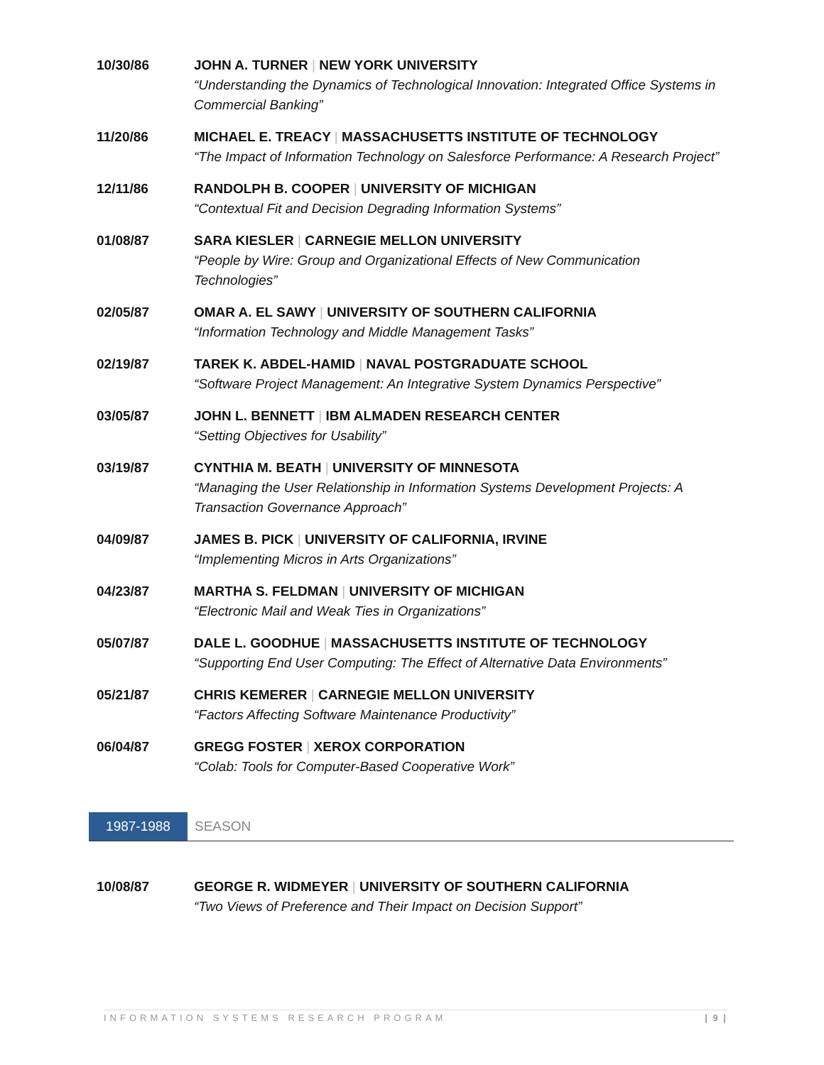10/30/86 JOHN A. TURNER | NEW YORK UNIVERSITY
“Understanding the Dynamics of Technological Innovation: Integrated Office Systems in Commercial Banking”
11/20/86 MICHAEL E. TREACY | MASSACHUSETTS INSTITUTE OF TECHNOLOGY
“The Impact of Information Technology on Salesforce Performance: A Research Project”
12/11/86 RANDOLPH B. COOPER | UNIVERSITY OF MICHIGAN
“Contextual Fit and Decision Degrading Information Systems”
01/08/87 SARA KIESLER | CARNEGIE MELLON UNIVERSITY
“People by Wire: Group and Organizational Effects of New Communication Technologies”
02/05/87 OMAR A. EL SAWY | UNIVERSITY OF SOUTHERN CALIFORNIA
“Information Technology and Middle Management Tasks”
02/19/87 TAREK K. ABDEL-HAMID | NAVAL POSTGRADUATE SCHOOL
“Software Project Management: An Integrative System Dynamics Perspective”
03/05/87 JOHN L. BENNETT | IBM ALMADEN RESEARCH CENTER
“Setting Objectives for Usability”
03/19/87 CYNTHIA M. BEATH | UNIVERSITY OF MINNESOTA
“Managing the User Relationship in Information Systems Development Projects: A Transaction Governance Approach”
04/09/87 JAMES B. PICK | UNIVERSITY OF CALIFORNIA, IRVINE
“Implementing Micros in Arts Organizations”
04/23/87 MARTHA S. FELDMAN | UNIVERSITY OF MICHIGAN
“Electronic Mail and Weak Ties in Organizations”
05/07/87 DALE L. GOODHUE | MASSACHUSETTS INSTITUTE OF TECHNOLOGY
“Supporting End User Computing: The Effect of Alternative Data Environments”
05/21/87 CHRIS KEMERER | CARNEGIE MELLON UNIVERSITY
“Factors Affecting Software Maintenance Productivity”
06/04/87 GREGG FOSTER | XEROX CORPORATION
“Colab: Tools for Computer-Based Cooperative Work”
1987-1988
SEASON
10/08/87 GEORGE R. WIDMEYER | UNIVERSITY OF SOUTHERN CALIFORNIA
“Two Views of Preference and Their Impact on Decision Support”
INFORMATION SYSTEMS RESEARCH PROGRAM | 9 |